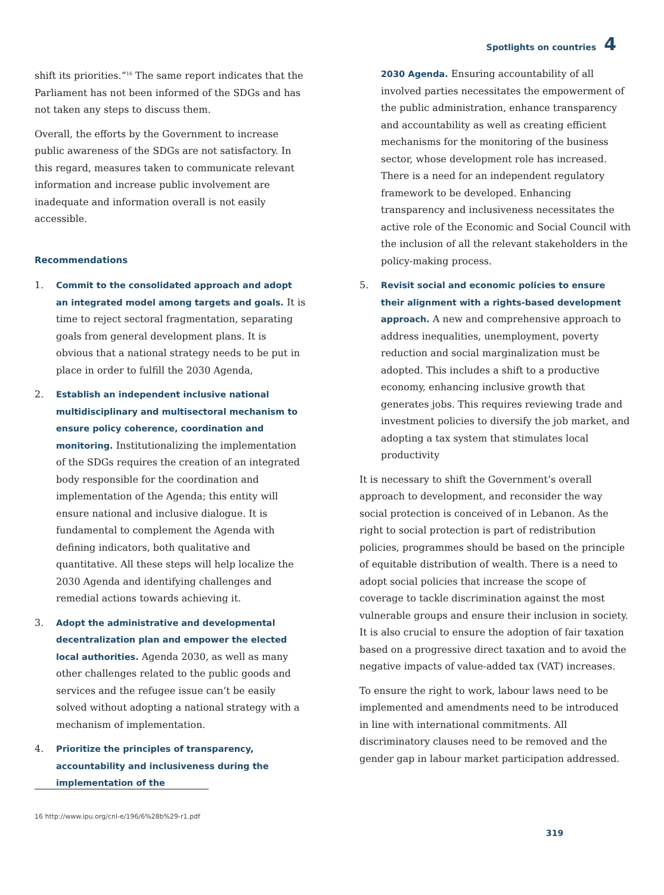Spotlights on countries 4
shift its priorities.”<sup>16</sup> The same report indicates that the Parliament has not been informed of the SDGs and has not taken any steps to discuss them.
Overall, the efforts by the Government to increase public awareness of the SDGs are not satisfactory. In this regard, measures taken to communicate relevant information and increase public involvement are inadequate and information overall is not easily accessible.
Recommendations
1. Commit to the consolidated approach and adopt an integrated model among targets and goals. It is time to reject sectoral fragmentation, separating goals from general development plans. It is obvious that a national strategy needs to be put in place in order to fulfill the 2030 Agenda,
2. Establish an independent inclusive national multidisciplinary and multisectoral mechanism to ensure policy coherence, coordination and monitoring. Institutionalizing the implementation of the SDGs requires the creation of an integrated body responsible for the coordination and implementation of the Agenda; this entity will ensure national and inclusive dialogue. It is fundamental to complement the Agenda with defining indicators, both qualitative and quantitative. All these steps will help localize the 2030 Agenda and identifying challenges and remedial actions towards achieving it.
3. Adopt the administrative and developmental decentralization plan and empower the elected local authorities. Agenda 2030, as well as many other challenges related to the public goods and services and the refugee issue can’t be easily solved without adopting a national strategy with a mechanism of implementation.
4. Prioritize the principles of transparency, accountability and inclusiveness during the implementation of the
2030 Agenda. Ensuring accountability of all involved parties necessitates the empowerment of the public administration, enhance transparency and accountability as well as creating efficient mechanisms for the monitoring of the business sector, whose development role has increased. There is a need for an independent regulatory framework to be developed. Enhancing transparency and inclusiveness necessitates the active role of the Economic and Social Council with the inclusion of all the relevant stakeholders in the policy-making process.
5. Revisit social and economic policies to ensure their alignment with a rights-based development approach. A new and comprehensive approach to address inequalities, unemployment, poverty reduction and social marginalization must be adopted. This includes a shift to a productive economy, enhancing inclusive growth that generates jobs. This requires reviewing trade and investment policies to diversify the job market, and adopting a tax system that stimulates local productivity
It is necessary to shift the Government’s overall approach to development, and reconsider the way social protection is conceived of in Lebanon. As the right to social protection is part of redistribution policies, programmes should be based on the principle of equitable distribution of wealth. There is a need to adopt social policies that increase the scope of coverage to tackle discrimination against the most vulnerable groups and ensure their inclusion in society. It is also crucial to ensure the adoption of fair taxation based on a progressive direct taxation and to avoid the negative impacts of value-added tax (VAT) increases.
To ensure the right to work, labour laws need to be implemented and amendments need to be introduced in line with international commitments. All discriminatory clauses need to be removed and the gender gap in labour market participation addressed.
16 http://www.ipu.org/cnl-e/196/6%28b%29-r1.pdf
319